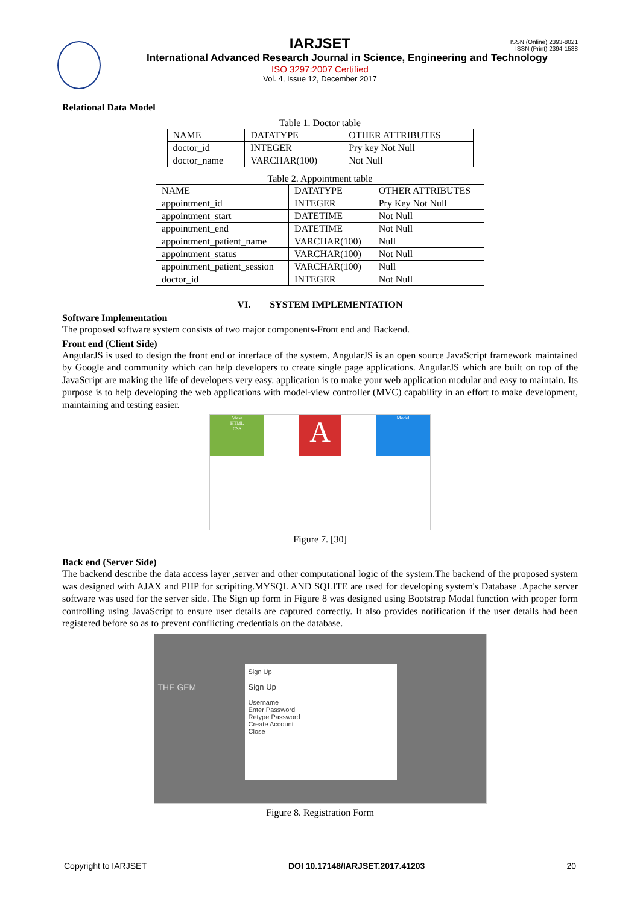ISSN (Online) 2393-8021
ISSN (Print) 2394-1588
IARJSET
International Advanced Research Journal in Science, Engineering and Technology
ISO 3297:2007 Certified
Vol. 4, Issue 12, December 2017
Relational Data Model
Table 1. Doctor table
| NAME | DATATYPE | OTHER ATTRIBUTES |
| --- | --- | --- |
| doctor_id | INTEGER | Pry key Not Null |
| doctor_name | VARCHAR(100) | Not Null |
Table 2. Appointment table
| NAME | DATATYPE | OTHER ATTRIBUTES |
| --- | --- | --- |
| appointment_id | INTEGER | Pry Key Not Null |
| appointment_start | DATETIME | Not Null |
| appointment_end | DATETIME | Not Null |
| appointment_patient_name | VARCHAR(100) | Null |
| appointment_status | VARCHAR(100) | Not Null |
| appointment_patient_session | VARCHAR(100) | Null |
| doctor_id | INTEGER | Not Null |
VI. SYSTEM IMPLEMENTATION
Software Implementation
The proposed software system consists of two major components-Front end and Backend.
Front end (Client Side)
AngularJS is used to design the front end or interface of the system. AngularJS is an open source JavaScript framework maintained by Google and community which can help developers to create single page applications. AngularJS which are built on top of the JavaScript are making the life of developers very easy. application is to make your web application modular and easy to maintain. Its purpose is to help developing the web applications with model-view controller (MVC) capability in an effort to make development, maintaining and testing easier.
View
HTML
CSS
A
Model
Figure 7. [30]
Back end (Server Side)
The backend describe the data access layer ,server and other computational logic of the system.The backend of the proposed system was designed with AJAX and PHP for scripiting.MYSQL AND SQLITE are used for developing system's Database .Apache server software was used for the server side. The Sign up form in Figure 8 was designed using Bootstrap Modal function with proper form controlling using JavaScript to ensure user details are captured correctly. It also provides notification if the user details had been registered before so as to prevent conflicting credentials on the database.
THE GEM
Sign Up
Sign Up
Username
Enter Password
Retype Password
Create Account
Close
Figure 8. Registration Form
Copyright to IARJSET DOI 10.17148/IARJSET.2017.41203 20